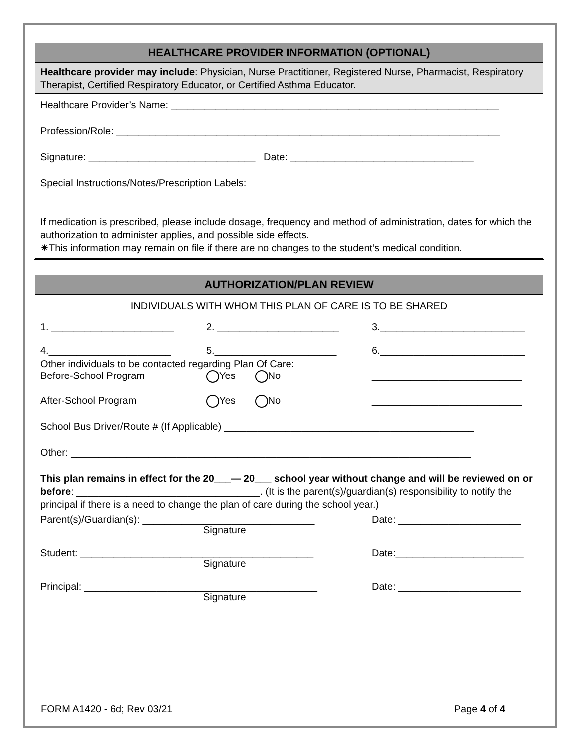HEALTHCARE PROVIDER INFORMATION (OPTIONAL)
Healthcare provider may include: Physician, Nurse Practitioner, Registered Nurse, Pharmacist, Respiratory Therapist, Certified Respiratory Educator, or Certified Asthma Educator.
Healthcare Provider’s Name: ___________________________________________________________
Profession/Role: _____________________________________________________________________
Signature: ______________________________ Date: _________________________________
Special Instructions/Notes/Prescription Labels:
If medication is prescribed, please include dosage, frequency and method of administration, dates for which the authorization to administer applies, and possible side effects.
✷This information may remain on file if there are no changes to the student’s medical condition.
AUTHORIZATION/PLAN REVIEW
INDIVIDUALS WITH WHOM THIS PLAN OF CARE IS TO BE SHARED
1. ______________________ 2. ______________________ 3.__________________________
4.______________________ 5.______________________ 6.__________________________
Other individuals to be contacted regarding Plan Of Care:
Before-School Program Yes No ___________________________
After-School Program Yes No ___________________________
School Bus Driver/Route # (If Applicable) _____________________________________________
Other: ________________________________________________________________________
This plan remains in effect for the 20___— 20___ school year without change and will be reviewed on or before: _________________________________. (It is the parent(s)/guardian(s) responsibility to notify the principal if there is a need to change the plan of care during the school year.)
Parent(s)/Guardian(s): _______________________________
Date: ______________________
Signature
Student: __________________________________________
Date:_______________________
Signature
Principal: __________________________________________
Date: ______________________
Signature
FORM A1420 - 6d; Rev 03/21 Page 4 of 4